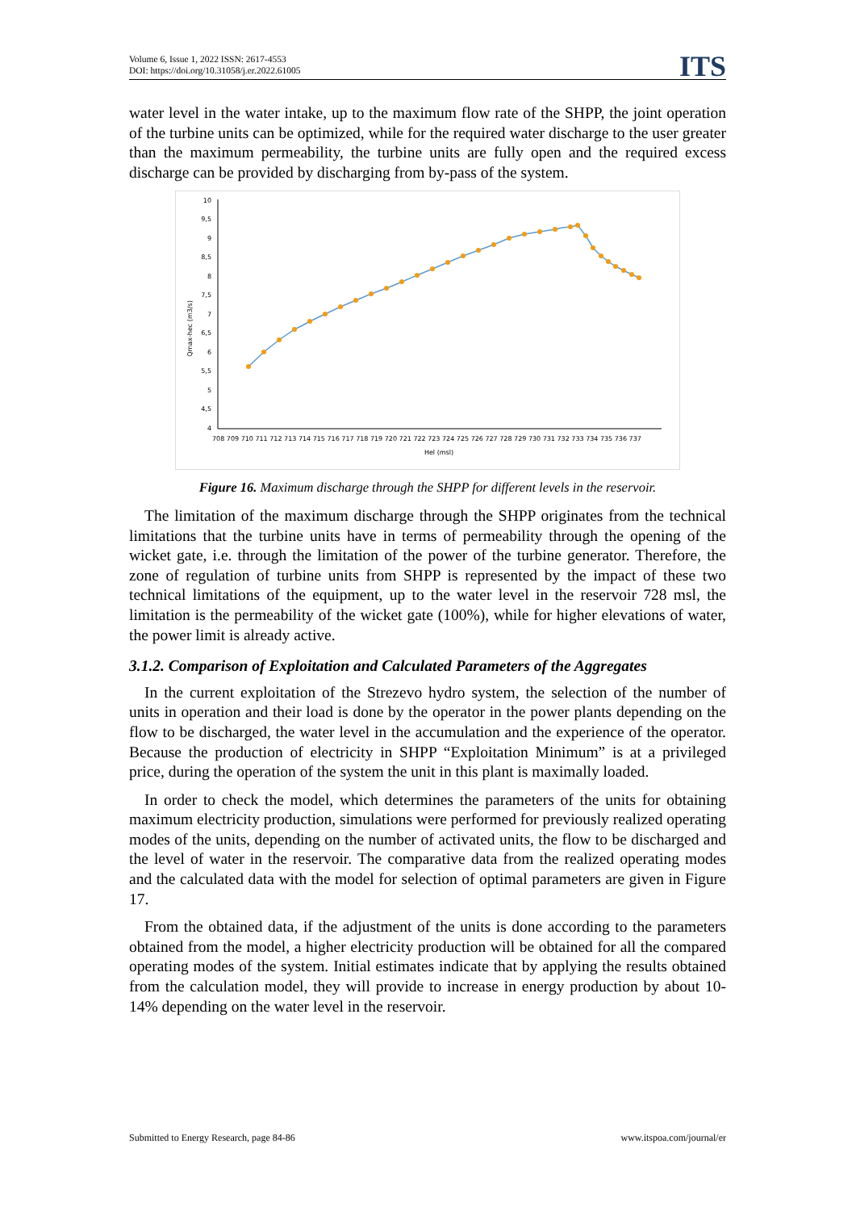Volume 6, Issue 1, 2022 ISSN: 2617-4553
DOI: https://doi.org/10.31058/j.er.2022.61005
ITS
water level in the water intake, up to the maximum flow rate of the SHPP, the joint operation of the turbine units can be optimized, while for the required water discharge to the user greater than the maximum permeability, the turbine units are fully open and the required excess discharge can be provided by discharging from by-pass of the system.
10
9,5
9
8,5
8
7,5
7
6,5
6
5,5
5
4,5
4
Qmax-hec (m3/s)
708 709 710 711 712 713 714 715 716 717 718 719 720 721 722 723 724 725 726 727 728 729 730 731 732 733 734 735 736 737
Hel (msl)
Figure 16. Maximum discharge through the SHPP for different levels in the reservoir.
The limitation of the maximum discharge through the SHPP originates from the technical limitations that the turbine units have in terms of permeability through the opening of the wicket gate, i.e. through the limitation of the power of the turbine generator. Therefore, the zone of regulation of turbine units from SHPP is represented by the impact of these two technical limitations of the equipment, up to the water level in the reservoir 728 msl, the limitation is the permeability of the wicket gate (100%), while for higher elevations of water, the power limit is already active.
3.1.2. Comparison of Exploitation and Calculated Parameters of the Aggregates
In the current exploitation of the Strezevo hydro system, the selection of the number of units in operation and their load is done by the operator in the power plants depending on the flow to be discharged, the water level in the accumulation and the experience of the operator. Because the production of electricity in SHPP “Exploitation Minimum” is at a privileged price, during the operation of the system the unit in this plant is maximally loaded.
In order to check the model, which determines the parameters of the units for obtaining maximum electricity production, simulations were performed for previously realized operating modes of the units, depending on the number of activated units, the flow to be discharged and the level of water in the reservoir. The comparative data from the realized operating modes and the calculated data with the model for selection of optimal parameters are given in Figure 17.
From the obtained data, if the adjustment of the units is done according to the parameters obtained from the model, a higher electricity production will be obtained for all the compared operating modes of the system. Initial estimates indicate that by applying the results obtained from the calculation model, they will provide to increase in energy production by about 10-14% depending on the water level in the reservoir.
Submitted to Energy Research, page 84-86 www.itspoa.com/journal/er